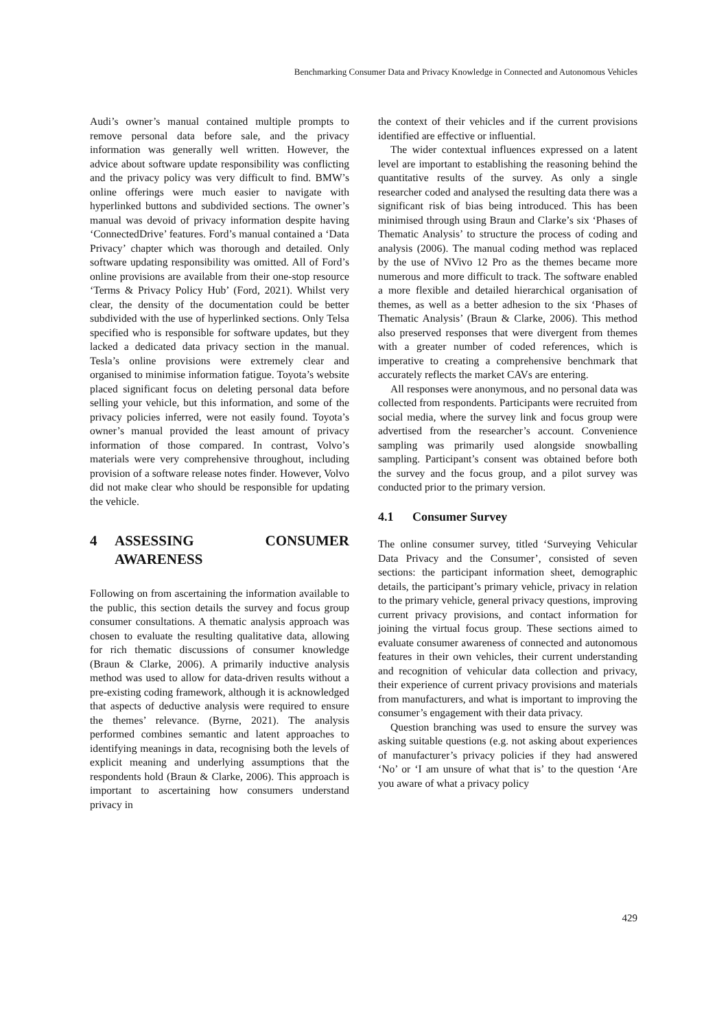Benchmarking Consumer Data and Privacy Knowledge in Connected and Autonomous Vehicles
Audi’s owner’s manual contained multiple prompts to remove personal data before sale, and the privacy information was generally well written. However, the advice about software update responsibility was conflicting and the privacy policy was very difficult to find. BMW’s online offerings were much easier to navigate with hyperlinked buttons and subdivided sections. The owner’s manual was devoid of privacy information despite having ‘ConnectedDrive’ features. Ford’s manual contained a ‘Data Privacy’ chapter which was thorough and detailed. Only software updating responsibility was omitted. All of Ford’s online provisions are available from their one-stop resource ‘Terms & Privacy Policy Hub’ (Ford, 2021). Whilst very clear, the density of the documentation could be better subdivided with the use of hyperlinked sections. Only Telsa specified who is responsible for software updates, but they lacked a dedicated data privacy section in the manual. Tesla’s online provisions were extremely clear and organised to minimise information fatigue. Toyota’s website placed significant focus on deleting personal data before selling your vehicle, but this information, and some of the privacy policies inferred, were not easily found. Toyota’s owner’s manual provided the least amount of privacy information of those compared. In contrast, Volvo’s materials were very comprehensive throughout, including provision of a software release notes finder. However, Volvo did not make clear who should be responsible for updating the vehicle.
4 ASSESSING CONSUMER AWARENESS
Following on from ascertaining the information available to the public, this section details the survey and focus group consumer consultations. A thematic analysis approach was chosen to evaluate the resulting qualitative data, allowing for rich thematic discussions of consumer knowledge (Braun & Clarke, 2006). A primarily inductive analysis method was used to allow for data-driven results without a pre-existing coding framework, although it is acknowledged that aspects of deductive analysis were required to ensure the themes’ relevance. (Byrne, 2021). The analysis performed combines semantic and latent approaches to identifying meanings in data, recognising both the levels of explicit meaning and underlying assumptions that the respondents hold (Braun & Clarke, 2006). This approach is important to ascertaining how consumers understand privacy in
the context of their vehicles and if the current provisions identified are effective or influential.
The wider contextual influences expressed on a latent level are important to establishing the reasoning behind the quantitative results of the survey. As only a single researcher coded and analysed the resulting data there was a significant risk of bias being introduced. This has been minimised through using Braun and Clarke’s six ‘Phases of Thematic Analysis’ to structure the process of coding and analysis (2006). The manual coding method was replaced by the use of NVivo 12 Pro as the themes became more numerous and more difficult to track. The software enabled a more flexible and detailed hierarchical organisation of themes, as well as a better adhesion to the six ‘Phases of Thematic Analysis’ (Braun & Clarke, 2006). This method also preserved responses that were divergent from themes with a greater number of coded references, which is imperative to creating a comprehensive benchmark that accurately reflects the market CAVs are entering.
All responses were anonymous, and no personal data was collected from respondents. Participants were recruited from social media, where the survey link and focus group were advertised from the researcher’s account. Convenience sampling was primarily used alongside snowballing sampling. Participant’s consent was obtained before both the survey and the focus group, and a pilot survey was conducted prior to the primary version.
4.1 Consumer Survey
The online consumer survey, titled ‘Surveying Vehicular Data Privacy and the Consumer’, consisted of seven sections: the participant information sheet, demographic details, the participant’s primary vehicle, privacy in relation to the primary vehicle, general privacy questions, improving current privacy provisions, and contact information for joining the virtual focus group. These sections aimed to evaluate consumer awareness of connected and autonomous features in their own vehicles, their current understanding and recognition of vehicular data collection and privacy, their experience of current privacy provisions and materials from manufacturers, and what is important to improving the consumer’s engagement with their data privacy.
Question branching was used to ensure the survey was asking suitable questions (e.g. not asking about experiences of manufacturer’s privacy policies if they had answered ‘No’ or ‘I am unsure of what that is’ to the question ‘Are you aware of what a privacy policy
429